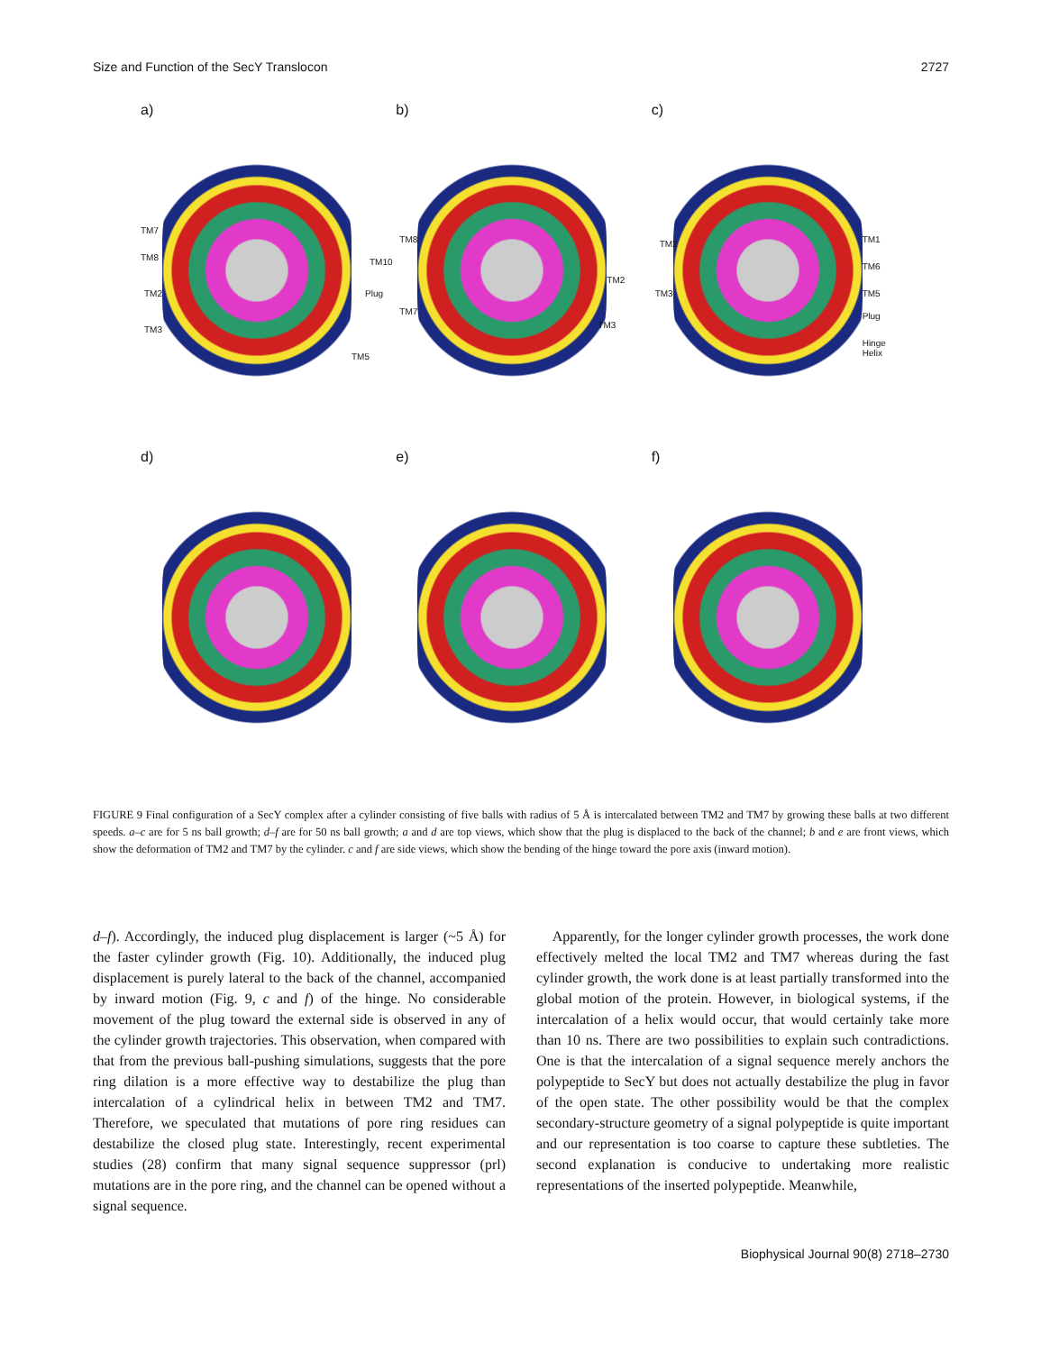Size and Function of the SecY Translocon 2727
a)
TM7
TM8 TM10
Plug TM2
TM3
TM5
b)
TM8
TM2
TM7
TM3
c)
TM2 TM1
TM6
TM3 TM5
Plug
Hinge Helix
d)
e)
f)
FIGURE 9 Final configuration of a SecY complex after a cylinder consisting of five balls with radius of 5 Å is intercalated between TM2 and TM7 by growing these balls at two different speeds. a–c are for 5 ns ball growth; d–f are for 50 ns ball growth; a and d are top views, which show that the plug is displaced to the back of the channel; b and e are front views, which show the deformation of TM2 and TM7 by the cylinder. c and f are side views, which show the bending of the hinge toward the pore axis (inward motion).
d–f). Accordingly, the induced plug displacement is larger (~5 Å) for the faster cylinder growth (Fig. 10). Additionally, the induced plug displacement is purely lateral to the back of the channel, accompanied by inward motion (Fig. 9, c and f) of the hinge. No considerable movement of the plug toward the external side is observed in any of the cylinder growth trajectories. This observation, when compared with that from the previous ball-pushing simulations, suggests that the pore ring dilation is a more effective way to destabilize the plug than intercalation of a cylindrical helix in between TM2 and TM7. Therefore, we speculated that mutations of pore ring residues can destabilize the closed plug state. Interestingly, recent experimental studies (28) confirm that many signal sequence suppressor (prl) mutations are in the pore ring, and the channel can be opened without a signal sequence.
Apparently, for the longer cylinder growth processes, the work done effectively melted the local TM2 and TM7 whereas during the fast cylinder growth, the work done is at least partially transformed into the global motion of the protein. However, in biological systems, if the intercalation of a helix would occur, that would certainly take more than 10 ns. There are two possibilities to explain such contradictions. One is that the intercalation of a signal sequence merely anchors the polypeptide to SecY but does not actually destabilize the plug in favor of the open state. The other possibility would be that the complex secondary-structure geometry of a signal polypeptide is quite important and our representation is too coarse to capture these subtleties. The second explanation is conducive to undertaking more realistic representations of the inserted polypeptide. Meanwhile,
Biophysical Journal 90(8) 2718–2730